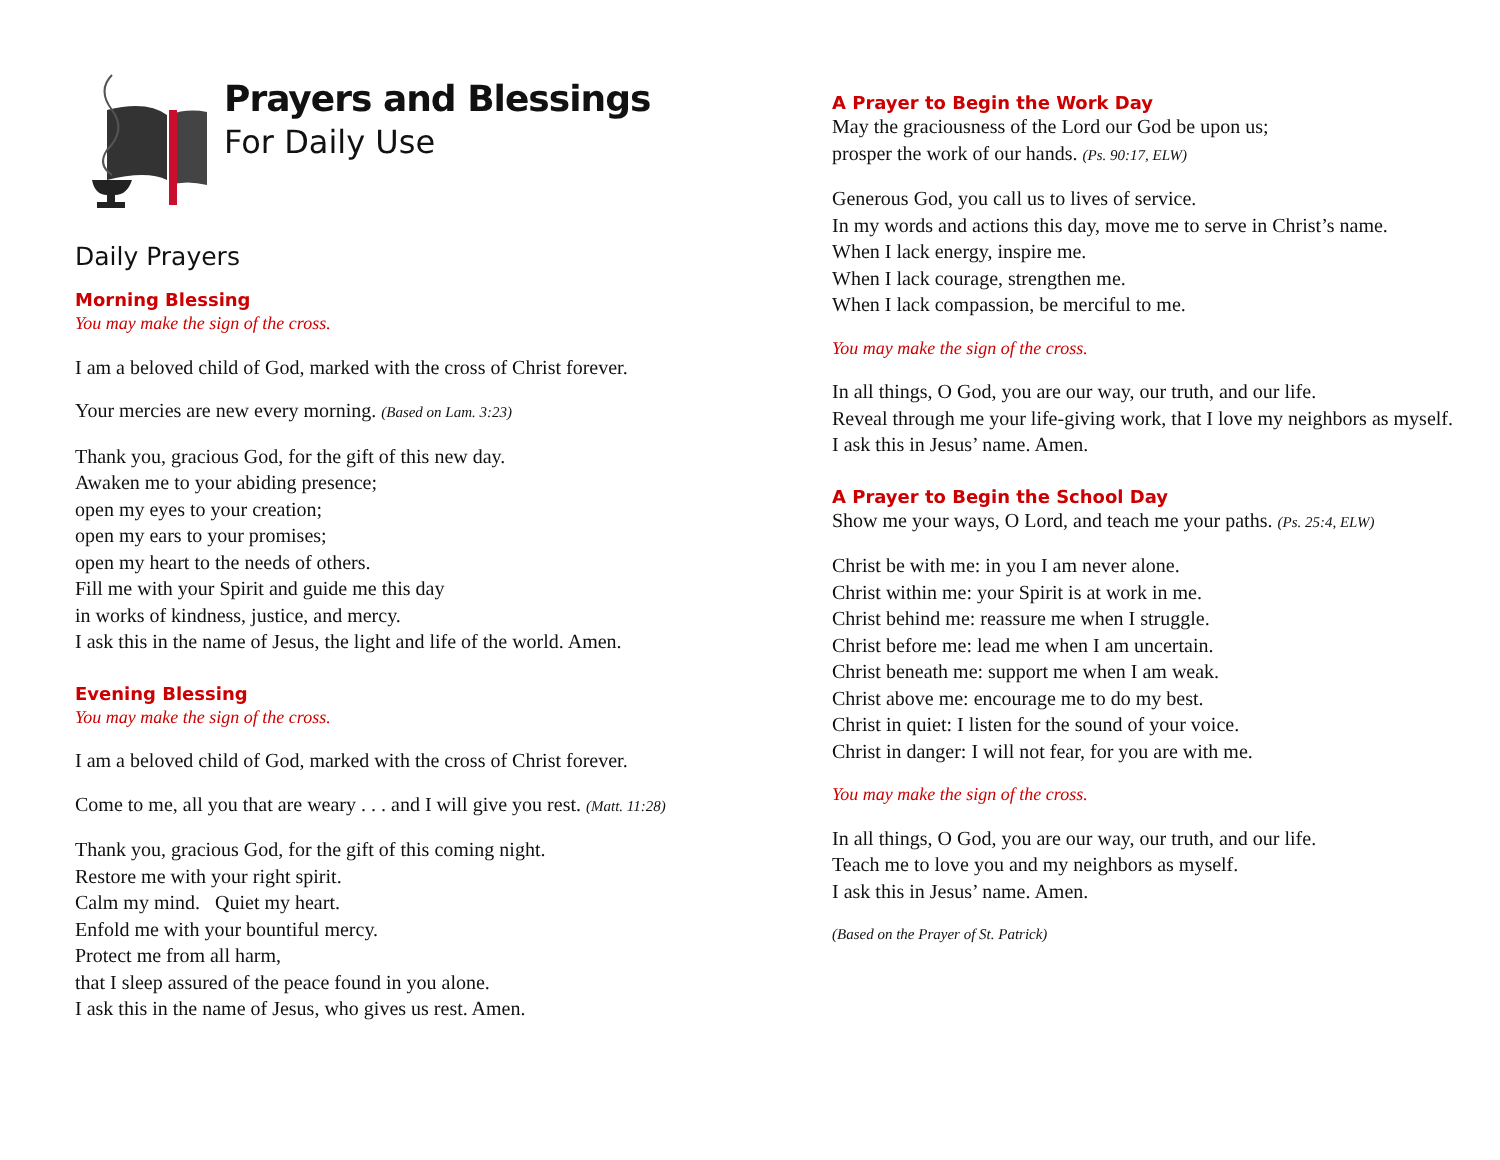Prayers and Blessings
For Daily Use
Daily Prayers
Morning Blessing
You may make the sign of the cross.
I am a beloved child of God, marked with the cross of Christ forever.
Your mercies are new every morning. (Based on Lam. 3:23)
Thank you, gracious God, for the gift of this new day.
Awaken me to your abiding presence;
open my eyes to your creation;
open my ears to your promises;
open my heart to the needs of others.
Fill me with your Spirit and guide me this day
in works of kindness, justice, and mercy.
I ask this in the name of Jesus, the light and life of the world. Amen.
Evening Blessing
You may make the sign of the cross.
I am a beloved child of God, marked with the cross of Christ forever.
Come to me, all you that are weary . . . and I will give you rest. (Matt. 11:28)
Thank you, gracious God, for the gift of this coming night.
Restore me with your right spirit.
Calm my mind. Quiet my heart.
Enfold me with your bountiful mercy.
Protect me from all harm,
that I sleep assured of the peace found in you alone.
I ask this in the name of Jesus, who gives us rest. Amen.
A Prayer to Begin the Work Day
May the graciousness of the Lord our God be upon us;
prosper the work of our hands. (Ps. 90:17, ELW)
Generous God, you call us to lives of service.
In my words and actions this day, move me to serve in Christ’s name.
When I lack energy, inspire me.
When I lack courage, strengthen me.
When I lack compassion, be merciful to me.
You may make the sign of the cross.
In all things, O God, you are our way, our truth, and our life.
Reveal through me your life-giving work, that I love my neighbors as myself.
I ask this in Jesus’ name. Amen.
A Prayer to Begin the School Day
Show me your ways, O Lord, and teach me your paths. (Ps. 25:4, ELW)
Christ be with me: in you I am never alone.
Christ within me: your Spirit is at work in me.
Christ behind me: reassure me when I struggle.
Christ before me: lead me when I am uncertain.
Christ beneath me: support me when I am weak.
Christ above me: encourage me to do my best.
Christ in quiet: I listen for the sound of your voice.
Christ in danger: I will not fear, for you are with me.
You may make the sign of the cross.
In all things, O God, you are our way, our truth, and our life.
Teach me to love you and my neighbors as myself.
I ask this in Jesus’ name. Amen.
(Based on the Prayer of St. Patrick)